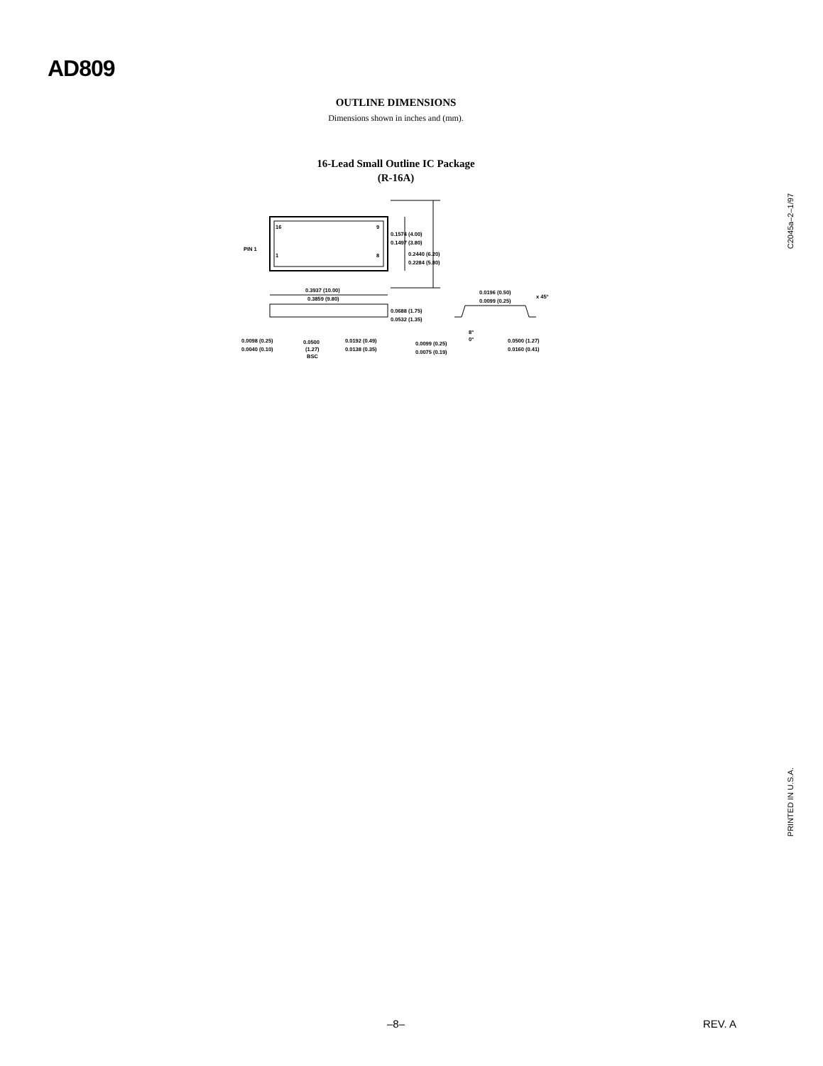AD809
OUTLINE DIMENSIONS
Dimensions shown in inches and (mm).
16-Lead Small Outline IC Package
(R-16A)
16
9
1
8
PIN 1
0.1574 (4.00)
0.1497 (3.80)
0.2440 (6.20)
0.2284 (5.80)
0.3937 (10.00)
0.3859 (9.80)
0.0688 (1.75)
0.0532 (1.35)
0.0196 (0.50)
0.0099 (0.25)
x 45°
0.0098 (0.25)
0.0040 (0.10)
0.0500
(1.27)
BSC
0.0192 (0.49)
0.0138 (0.35)
0.0099 (0.25)
0.0075 (0.19)
8°
0°
0.0500 (1.27)
0.0160 (0.41)
C2045a–2–1/97
PRINTED IN U.S.A.
–8– REV. A